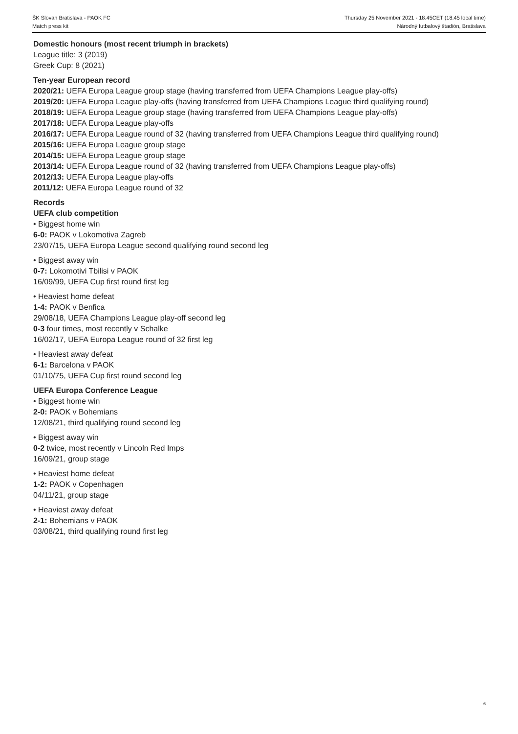ŠK Slovan Bratislava - PAOK FC
Match press kit
Thursday 25 November 2021 - 18.45CET (18.45 local time)
Národný futbalový štadión, Bratislava
Domestic honours (most recent triumph in brackets)
League title: 3 (2019)
Greek Cup: 8 (2021)
Ten-year European record
2020/21: UEFA Europa League group stage (having transferred from UEFA Champions League play-offs)
2019/20: UEFA Europa League play-offs (having transferred from UEFA Champions League third qualifying round)
2018/19: UEFA Europa League group stage (having transferred from UEFA Champions League play-offs)
2017/18: UEFA Europa League play-offs
2016/17: UEFA Europa League round of 32 (having transferred from UEFA Champions League third qualifying round)
2015/16: UEFA Europa League group stage
2014/15: UEFA Europa League group stage
2013/14: UEFA Europa League round of 32 (having transferred from UEFA Champions League play-offs)
2012/13: UEFA Europa League play-offs
2011/12: UEFA Europa League round of 32
Records
UEFA club competition
• Biggest home win
6-0: PAOK v Lokomotiva Zagreb
23/07/15, UEFA Europa League second qualifying round second leg
• Biggest away win
0-7: Lokomotivi Tbilisi v PAOK
16/09/99, UEFA Cup first round first leg
• Heaviest home defeat
1-4: PAOK v Benfica
29/08/18, UEFA Champions League play-off second leg
0-3 four times, most recently v Schalke
16/02/17, UEFA Europa League round of 32 first leg
• Heaviest away defeat
6-1: Barcelona v PAOK
01/10/75, UEFA Cup first round second leg
UEFA Europa Conference League
• Biggest home win
2-0: PAOK v Bohemians
12/08/21, third qualifying round second leg
• Biggest away win
0-2 twice, most recently v Lincoln Red Imps
16/09/21, group stage
• Heaviest home defeat
1-2: PAOK v Copenhagen
04/11/21, group stage
• Heaviest away defeat
2-1: Bohemians v PAOK
03/08/21, third qualifying round first leg
6